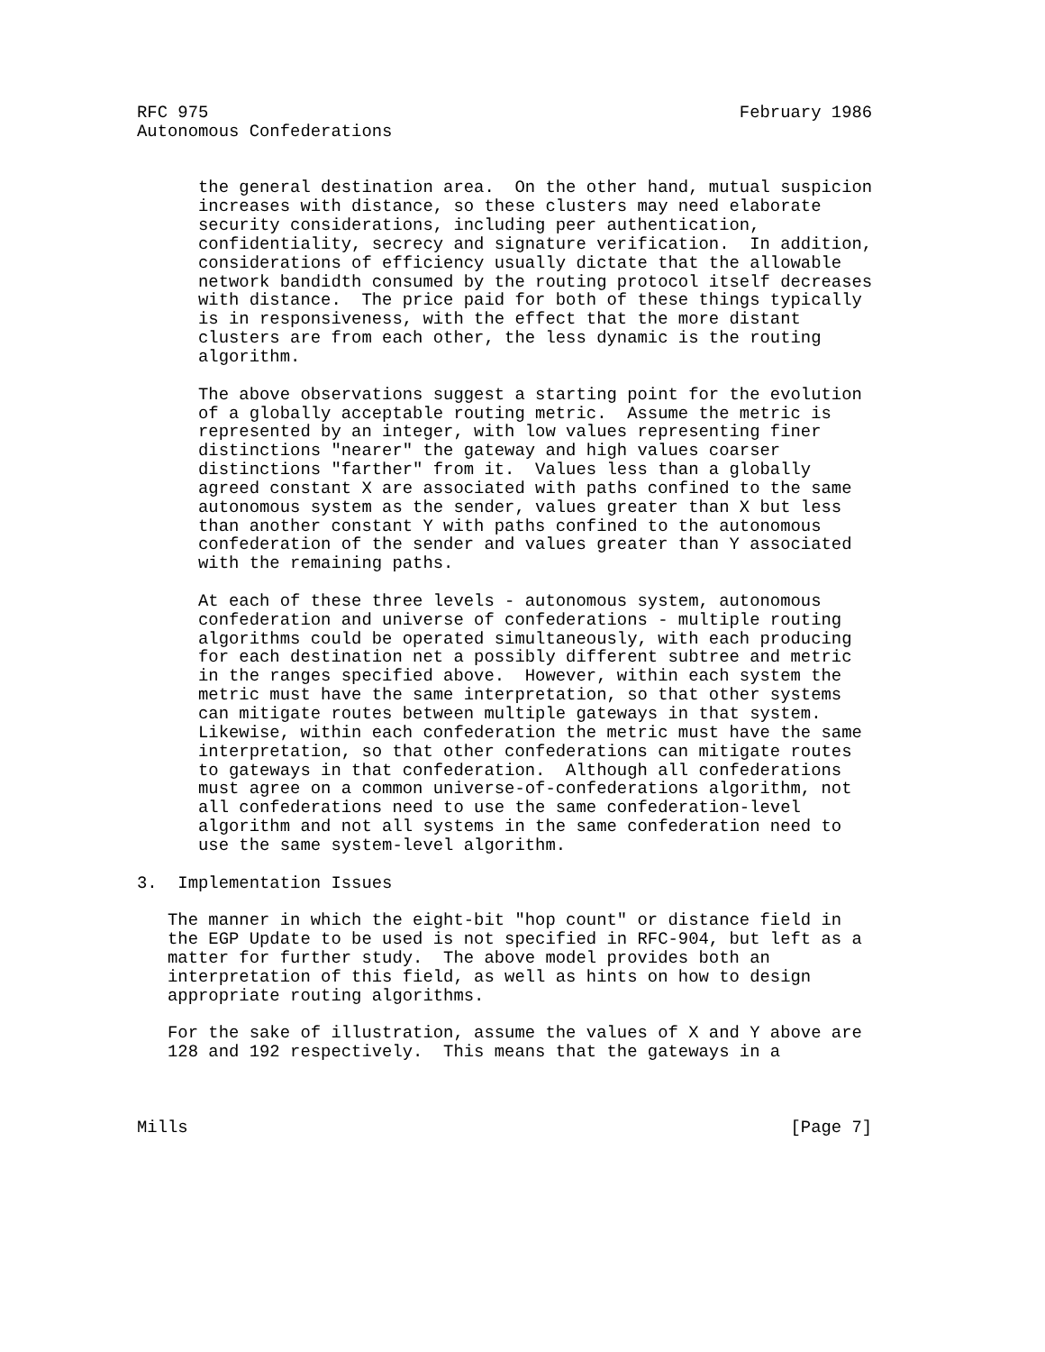RFC 975                                                    February 1986
Autonomous Confederations


      the general destination area.  On the other hand, mutual suspicion
      increases with distance, so these clusters may need elaborate
      security considerations, including peer authentication,
      confidentiality, secrecy and signature verification.  In addition,
      considerations of efficiency usually dictate that the allowable
      network bandidth consumed by the routing protocol itself decreases
      with distance.  The price paid for both of these things typically
      is in responsiveness, with the effect that the more distant
      clusters are from each other, the less dynamic is the routing
      algorithm.

      The above observations suggest a starting point for the evolution
      of a globally acceptable routing metric.  Assume the metric is
      represented by an integer, with low values representing finer
      distinctions "nearer" the gateway and high values coarser
      distinctions "farther" from it.  Values less than a globally
      agreed constant X are associated with paths confined to the same
      autonomous system as the sender, values greater than X but less
      than another constant Y with paths confined to the autonomous
      confederation of the sender and values greater than Y associated
      with the remaining paths.

      At each of these three levels - autonomous system, autonomous
      confederation and universe of confederations - multiple routing
      algorithms could be operated simultaneously, with each producing
      for each destination net a possibly different subtree and metric
      in the ranges specified above.  However, within each system the
      metric must have the same interpretation, so that other systems
      can mitigate routes between multiple gateways in that system.
      Likewise, within each confederation the metric must have the same
      interpretation, so that other confederations can mitigate routes
      to gateways in that confederation.  Although all confederations
      must agree on a common universe-of-confederations algorithm, not
      all confederations need to use the same confederation-level
      algorithm and not all systems in the same confederation need to
      use the same system-level algorithm.

3.  Implementation Issues

   The manner in which the eight-bit "hop count" or distance field in
   the EGP Update to be used is not specified in RFC-904, but left as a
   matter for further study.  The above model provides both an
   interpretation of this field, as well as hints on how to design
   appropriate routing algorithms.

   For the sake of illustration, assume the values of X and Y above are
   128 and 192 respectively.  This means that the gateways in a



Mills                                                           [Page 7]